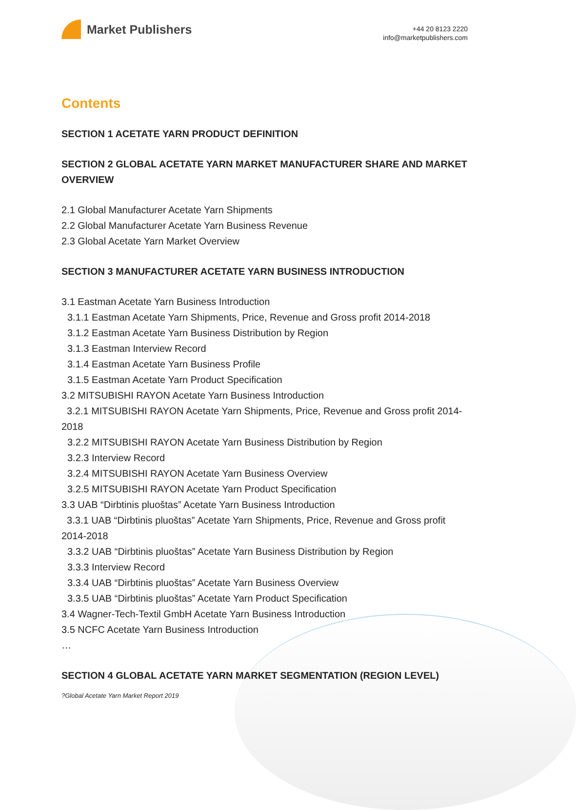Market Publishers
+44 20 8123 2220
info@marketpublishers.com
Contents
SECTION 1 ACETATE YARN PRODUCT DEFINITION
SECTION 2 GLOBAL ACETATE YARN MARKET MANUFACTURER SHARE AND MARKET OVERVIEW
2.1 Global Manufacturer Acetate Yarn Shipments
2.2 Global Manufacturer Acetate Yarn Business Revenue
2.3 Global Acetate Yarn Market Overview
SECTION 3 MANUFACTURER ACETATE YARN BUSINESS INTRODUCTION
3.1 Eastman Acetate Yarn Business Introduction
3.1.1 Eastman Acetate Yarn Shipments, Price, Revenue and Gross profit 2014-2018
3.1.2 Eastman Acetate Yarn Business Distribution by Region
3.1.3 Eastman Interview Record
3.1.4 Eastman Acetate Yarn Business Profile
3.1.5 Eastman Acetate Yarn Product Specification
3.2 MITSUBISHI RAYON Acetate Yarn Business Introduction
3.2.1 MITSUBISHI RAYON Acetate Yarn Shipments, Price, Revenue and Gross profit 2014-2018
3.2.2 MITSUBISHI RAYON Acetate Yarn Business Distribution by Region
3.2.3 Interview Record
3.2.4 MITSUBISHI RAYON Acetate Yarn Business Overview
3.2.5 MITSUBISHI RAYON Acetate Yarn Product Specification
3.3 UAB “Dirbtinis pluoštas” Acetate Yarn Business Introduction
3.3.1 UAB “Dirbtinis pluoštas” Acetate Yarn Shipments, Price, Revenue and Gross profit 2014-2018
3.3.2 UAB “Dirbtinis pluoštas” Acetate Yarn Business Distribution by Region
3.3.3 Interview Record
3.3.4 UAB “Dirbtinis pluoštas” Acetate Yarn Business Overview
3.3.5 UAB “Dirbtinis pluoštas” Acetate Yarn Product Specification
3.4 Wagner-Tech-Textil GmbH Acetate Yarn Business Introduction
3.5 NCFC Acetate Yarn Business Introduction
…
SECTION 4 GLOBAL ACETATE YARN MARKET SEGMENTATION (REGION LEVEL)
?Global Acetate Yarn Market Report 2019